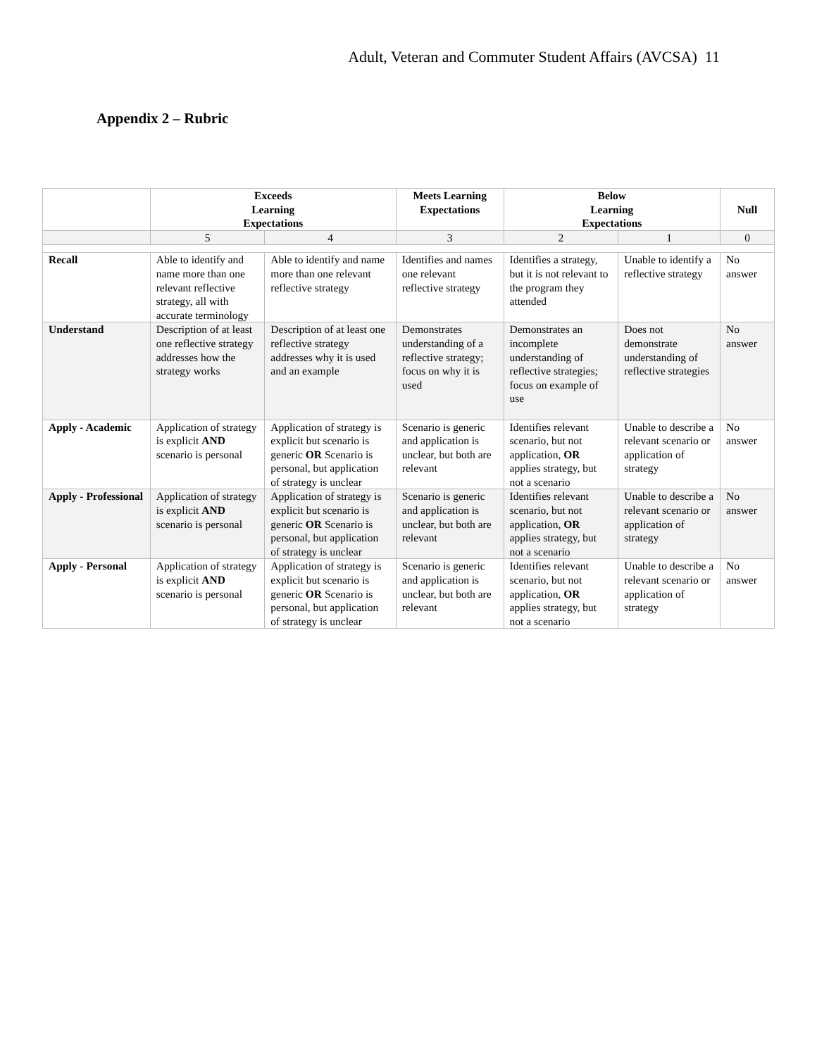Adult, Veteran and Commuter Student Affairs (AVCSA) 11
Appendix 2 – Rubric
| | Exceeds Learning Expectations | | Meets Learning Expectations | Below Learning Expectations | | Null |
| --- | --- | --- | --- | --- | --- | --- |
| | 5 | 4 | 3 | 2 | 1 | 0 |
| Recall | Able to identify and name more than one relevant reflective strategy, all with accurate terminology | Able to identify and name more than one relevant reflective strategy | Identifies and names one relevant reflective strategy | Identifies a strategy, but it is not relevant to the program they attended | Unable to identify a reflective strategy | No answer |
| Understand | Description of at least one reflective strategy addresses how the strategy works | Description of at least one reflective strategy addresses why it is used and an example | Demonstrates understanding of a reflective strategy; focus on why it is used | Demonstrates an incomplete understanding of reflective strategies; focus on example of use | Does not demonstrate understanding of reflective strategies | No answer |
| Apply - Academic | Application of strategy is explicit AND scenario is personal | Application of strategy is explicit but scenario is generic OR Scenario is personal, but application of strategy is unclear | Scenario is generic and application is unclear, but both are relevant | Identifies relevant scenario, but not application, OR applies strategy, but not a scenario | Unable to describe a relevant scenario or application of strategy | No answer |
| Apply - Professional | Application of strategy is explicit AND scenario is personal | Application of strategy is explicit but scenario is generic OR Scenario is personal, but application of strategy is unclear | Scenario is generic and application is unclear, but both are relevant | Identifies relevant scenario, but not application, OR applies strategy, but not a scenario | Unable to describe a relevant scenario or application of strategy | No answer |
| Apply - Personal | Application of strategy is explicit AND scenario is personal | Application of strategy is explicit but scenario is generic OR Scenario is personal, but application of strategy is unclear | Scenario is generic and application is unclear, but both are relevant | Identifies relevant scenario, but not application, OR applies strategy, but not a scenario | Unable to describe a relevant scenario or application of strategy | No answer |